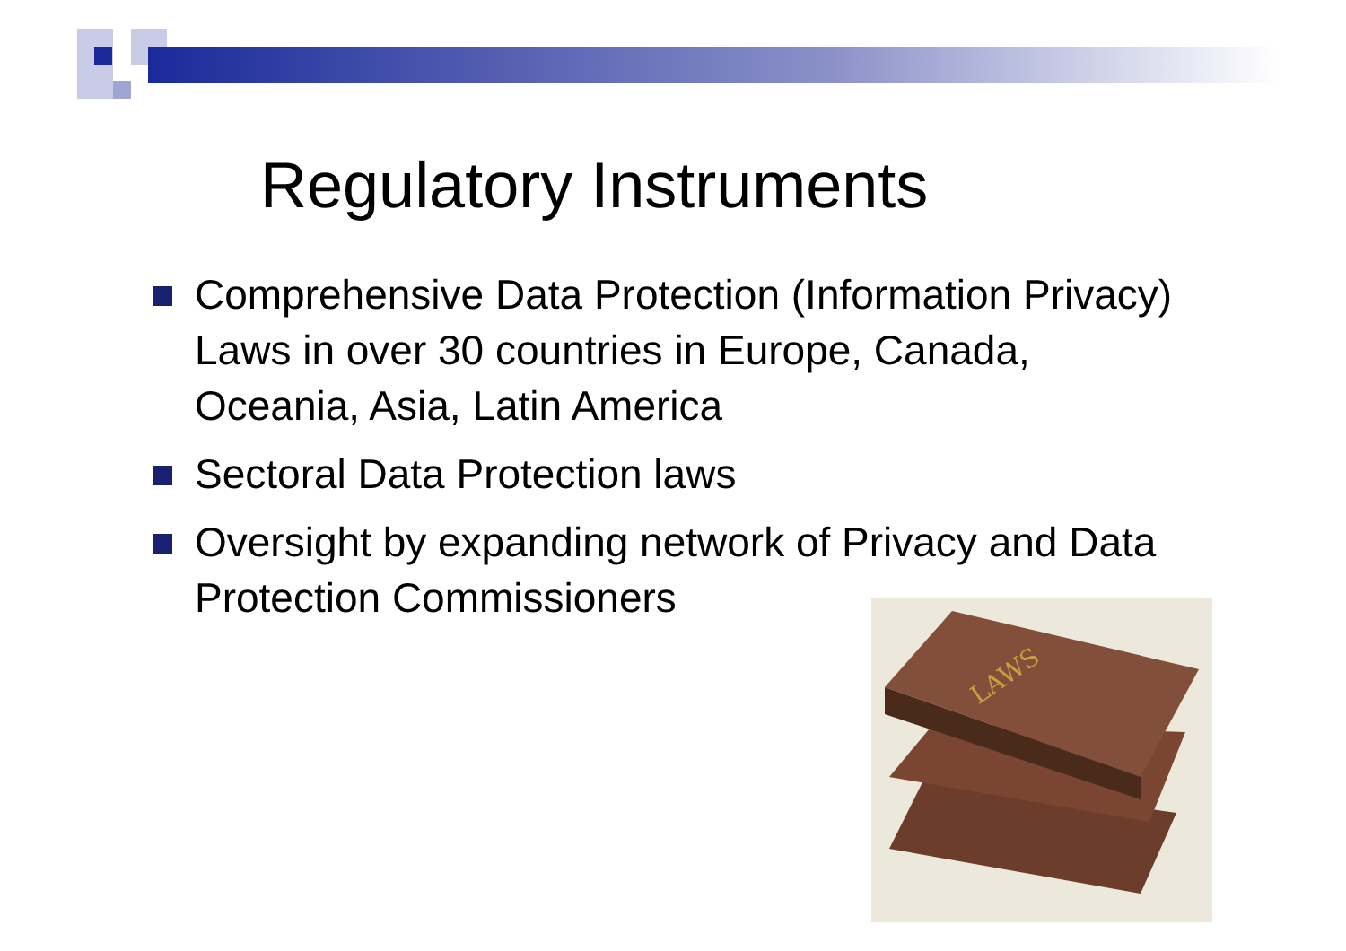Regulatory Instruments
Comprehensive Data Protection (Information Privacy) Laws in over 30 countries in Europe, Canada, Oceania, Asia, Latin America
Sectoral Data Protection laws
Oversight by expanding network of Privacy and Data Protection Commissioners
LAWS